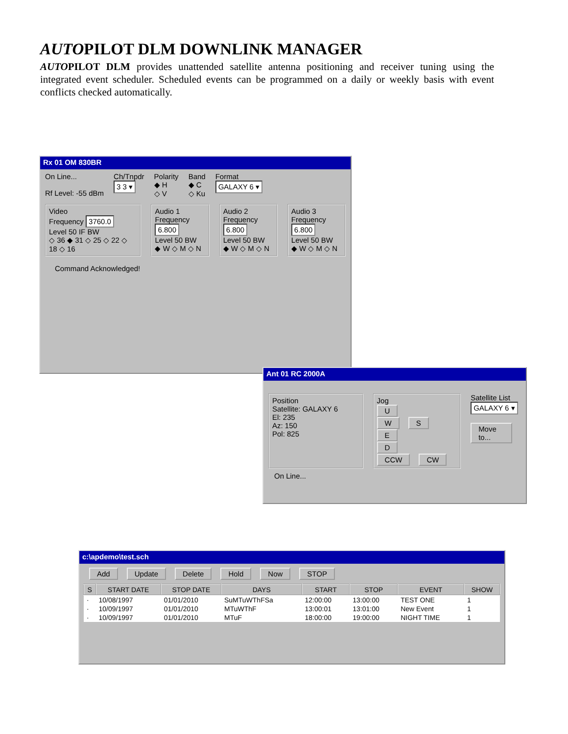AUTOPILOT DLM DOWNLINK MANAGER
AUTOPILOT DLM provides unattended satellite antenna positioning and receiver tuning using the integrated event scheduler. Scheduled events can be programmed on a daily or weekly basis with event conflicts checked automatically.
Rx 01 OM 830BR
On Line...
Rf Level: -55 dBm
Ch/Tnpdr
3 3 ▾
Polarity
◆ H
◇ V
Band
◆ C
◇ Ku
Format
GALAXY 6 ▾
Video
Frequency 3760.0
Level 50 IF BW
◇ 36 ◆ 31 ◇ 25 ◇ 22 ◇ 18 ◇ 16
Audio 1
Frequency 6.800
Level 50 BW
◆ W ◇ M ◇ N
Audio 2
Frequency 6.800
Level 50 BW
◆ W ◇ M ◇ N
Audio 3
Frequency 6.800
Level 50 BW
◆ W ◇ M ◇ N
Command Acknowledged!
Ant 01 RC 2000A
Position
Satellite: GALAXY 6
El: 235
Az: 150
Pol: 825
Jog
U
W S E
D
CCW CW
Satellite List
GALAXY 6 ▾
Move to...
On Line...
c:\apdemo\test.sch
Add Update Delete Hold Now STOP
| S | START DATE | STOP DATE | DAYS | START | STOP | EVENT | SHOW |
| --- | --- | --- | --- | --- | --- | --- | --- |
| · | 10/08/1997 | 01/01/2010 | SuMTuWThFSa | 12:00:00 | 13:00:00 | TEST ONE | 1 |
| · | 10/09/1997 | 01/01/2010 | MTuWThF | 13:00:01 | 13:01:00 | New Event | 1 |
| · | 10/09/1997 | 01/01/2010 | MTuF | 18:00:00 | 19:00:00 | NIGHT TIME | 1 |